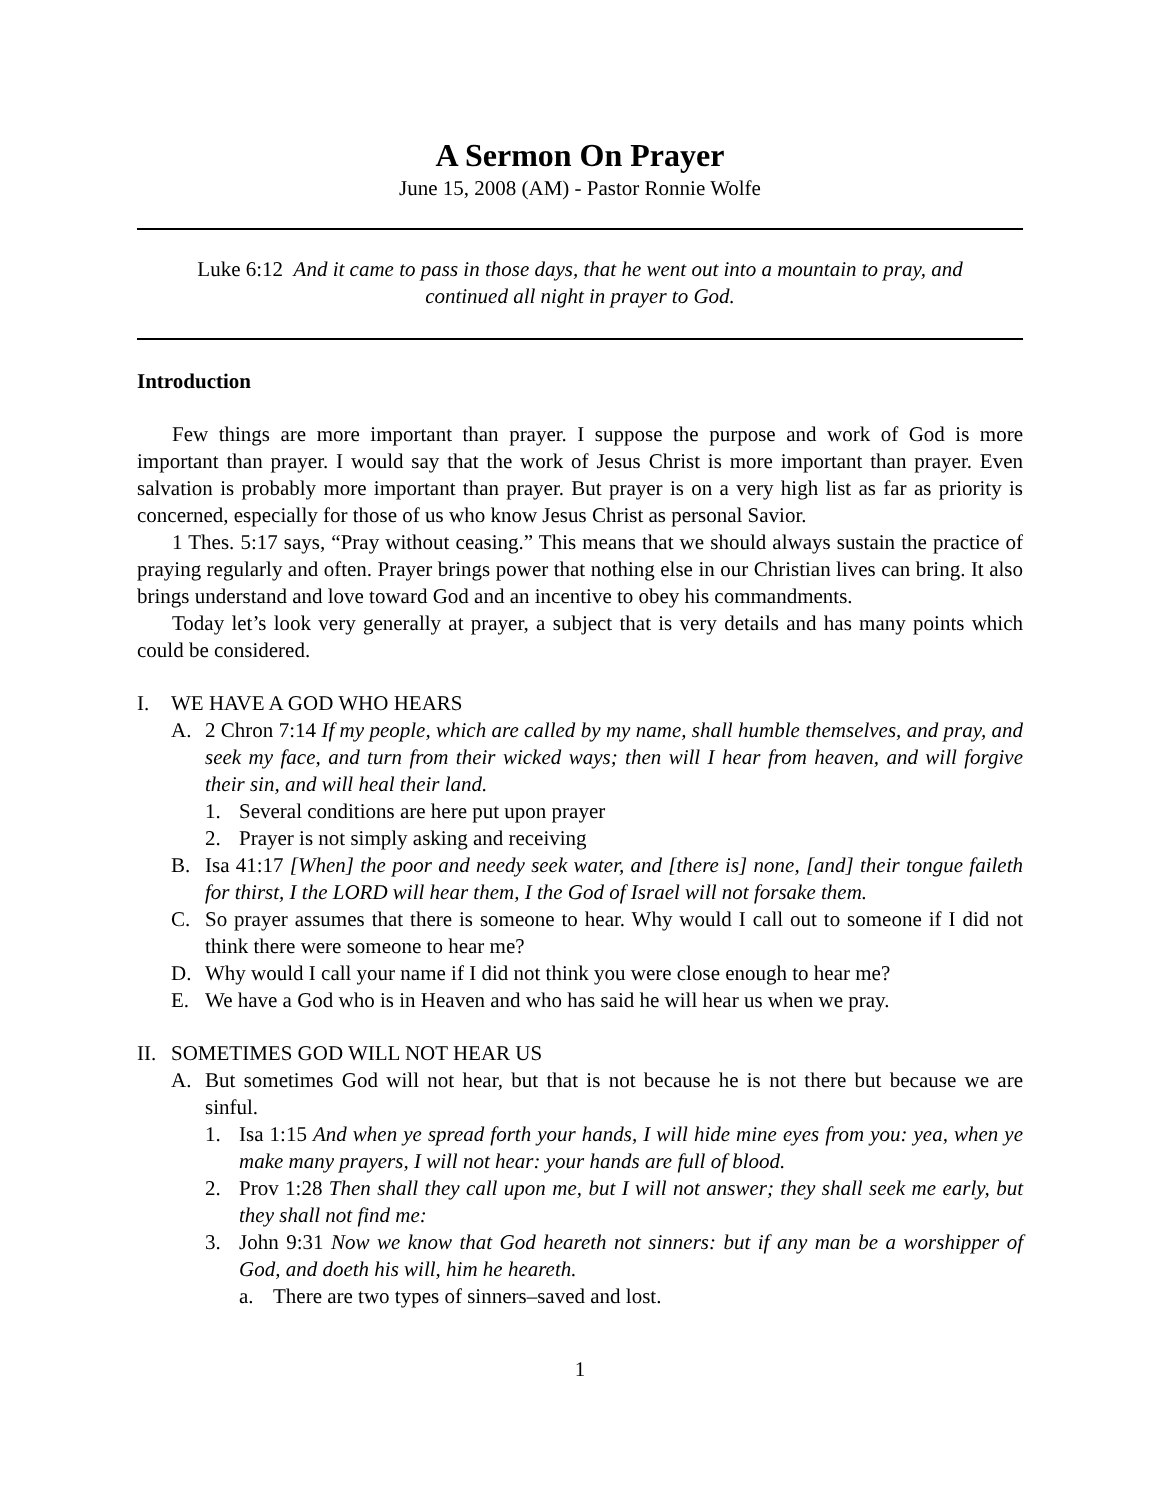A Sermon On Prayer
June 15, 2008 (AM) - Pastor Ronnie Wolfe
Luke 6:12 And it came to pass in those days, that he went out into a mountain to pray, and continued all night in prayer to God.
Introduction
Few things are more important than prayer. I suppose the purpose and work of God is more important than prayer. I would say that the work of Jesus Christ is more important than prayer. Even salvation is probably more important than prayer. But prayer is on a very high list as far as priority is concerned, especially for those of us who know Jesus Christ as personal Savior.
1 Thes. 5:17 says, “Pray without ceasing.” This means that we should always sustain the practice of praying regularly and often. Prayer brings power that nothing else in our Christian lives can bring. It also brings understand and love toward God and an incentive to obey his commandments.
Today let’s look very generally at prayer, a subject that is very details and has many points which could be considered.
I. WE HAVE A GOD WHO HEARS
A. 2 Chron 7:14 If my people, which are called by my name, shall humble themselves, and pray, and seek my face, and turn from their wicked ways; then will I hear from heaven, and will forgive their sin, and will heal their land.
1. Several conditions are here put upon prayer
2. Prayer is not simply asking and receiving
B. Isa 41:17 [When] the poor and needy seek water, and [there is] none, [and] their tongue faileth for thirst, I the LORD will hear them, I the God of Israel will not forsake them.
C. So prayer assumes that there is someone to hear. Why would I call out to someone if I did not think there were someone to hear me?
D. Why would I call your name if I did not think you were close enough to hear me?
E. We have a God who is in Heaven and who has said he will hear us when we pray.
II.
SOMETIMES GOD WILL NOT HEAR US
A. But sometimes God will not hear, but that is not because he is not there but because we are sinful.
1. Isa 1:15 And when ye spread forth your hands, I will hide mine eyes from you: yea, when ye make many prayers, I will not hear: your hands are full of blood.
2. Prov 1:28 Then shall they call upon me, but I will not answer; they shall seek me early, but they shall not find me:
3. John 9:31 Now we know that God heareth not sinners: but if any man be a worshipper of God, and doeth his will, him he heareth.
a. There are two types of sinners–saved and lost.
1